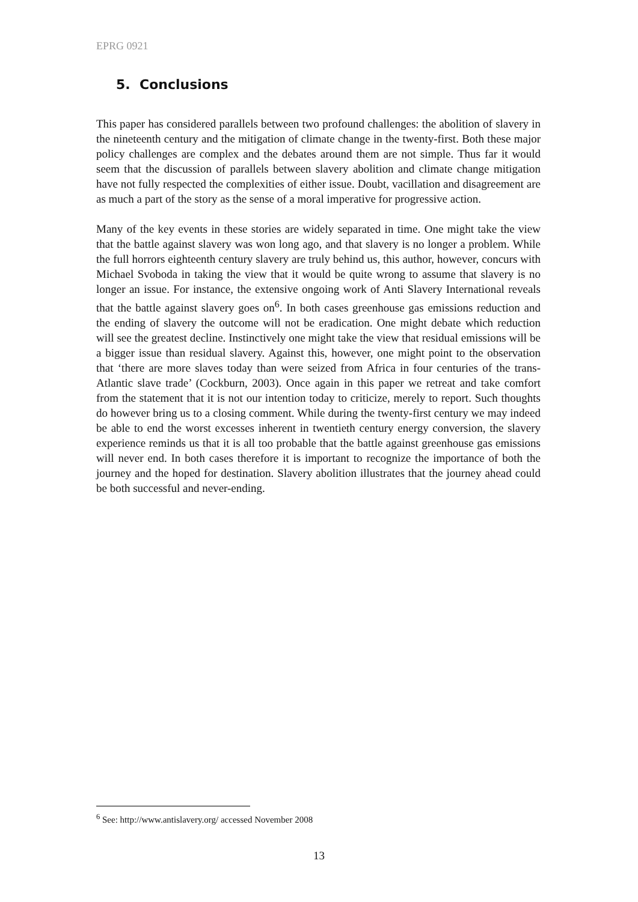EPRG 0921
5. Conclusions
This paper has considered parallels between two profound challenges: the abolition of slavery in the nineteenth century and the mitigation of climate change in the twenty-first. Both these major policy challenges are complex and the debates around them are not simple. Thus far it would seem that the discussion of parallels between slavery abolition and climate change mitigation have not fully respected the complexities of either issue. Doubt, vacillation and disagreement are as much a part of the story as the sense of a moral imperative for progressive action.
Many of the key events in these stories are widely separated in time. One might take the view that the battle against slavery was won long ago, and that slavery is no longer a problem. While the full horrors eighteenth century slavery are truly behind us, this author, however, concurs with Michael Svoboda in taking the view that it would be quite wrong to assume that slavery is no longer an issue. For instance, the extensive ongoing work of Anti Slavery International reveals that the battle against slavery goes on<sup>6</sup>. In both cases greenhouse gas emissions reduction and the ending of slavery the outcome will not be eradication. One might debate which reduction will see the greatest decline. Instinctively one might take the view that residual emissions will be a bigger issue than residual slavery. Against this, however, one might point to the observation that ‘there are more slaves today than were seized from Africa in four centuries of the trans-Atlantic slave trade’ (Cockburn, 2003). Once again in this paper we retreat and take comfort from the statement that it is not our intention today to criticize, merely to report. Such thoughts do however bring us to a closing comment. While during the twenty-first century we may indeed be able to end the worst excesses inherent in twentieth century energy conversion, the slavery experience reminds us that it is all too probable that the battle against greenhouse gas emissions will never end. In both cases therefore it is important to recognize the importance of both the journey and the hoped for destination. Slavery abolition illustrates that the journey ahead could be both successful and never-ending.
<sup>6</sup> See: http://www.antislavery.org/ accessed November 2008
13